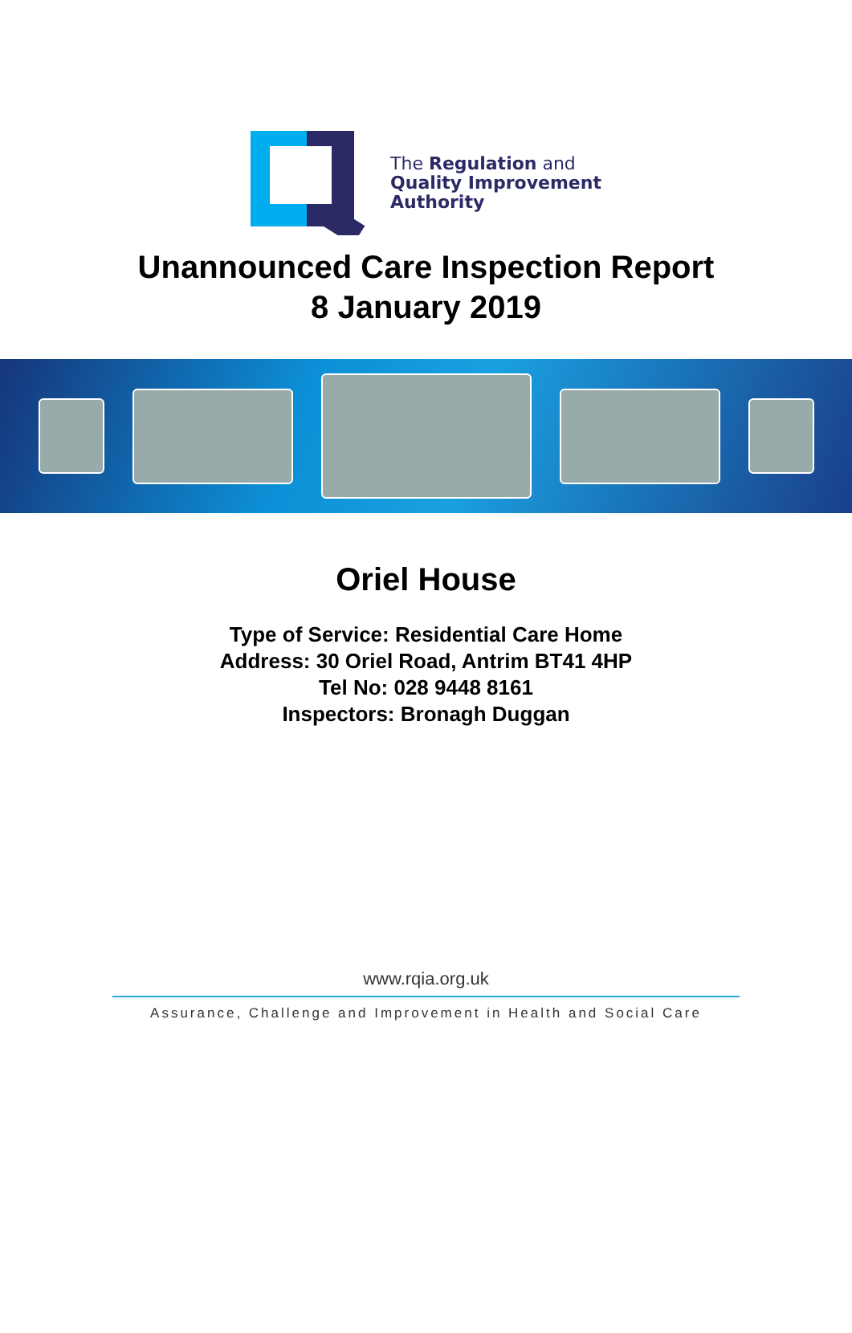The Regulation and
Quality Improvement
Authority
Unannounced Care Inspection Report
8 January 2019
Oriel House
Type of Service: Residential Care Home
Address: 30 Oriel Road, Antrim BT41 4HP
Tel No: 028 9448 8161
Inspectors: Bronagh Duggan
www.rqia.org.uk
Assurance, Challenge and Improvement in Health and Social Care